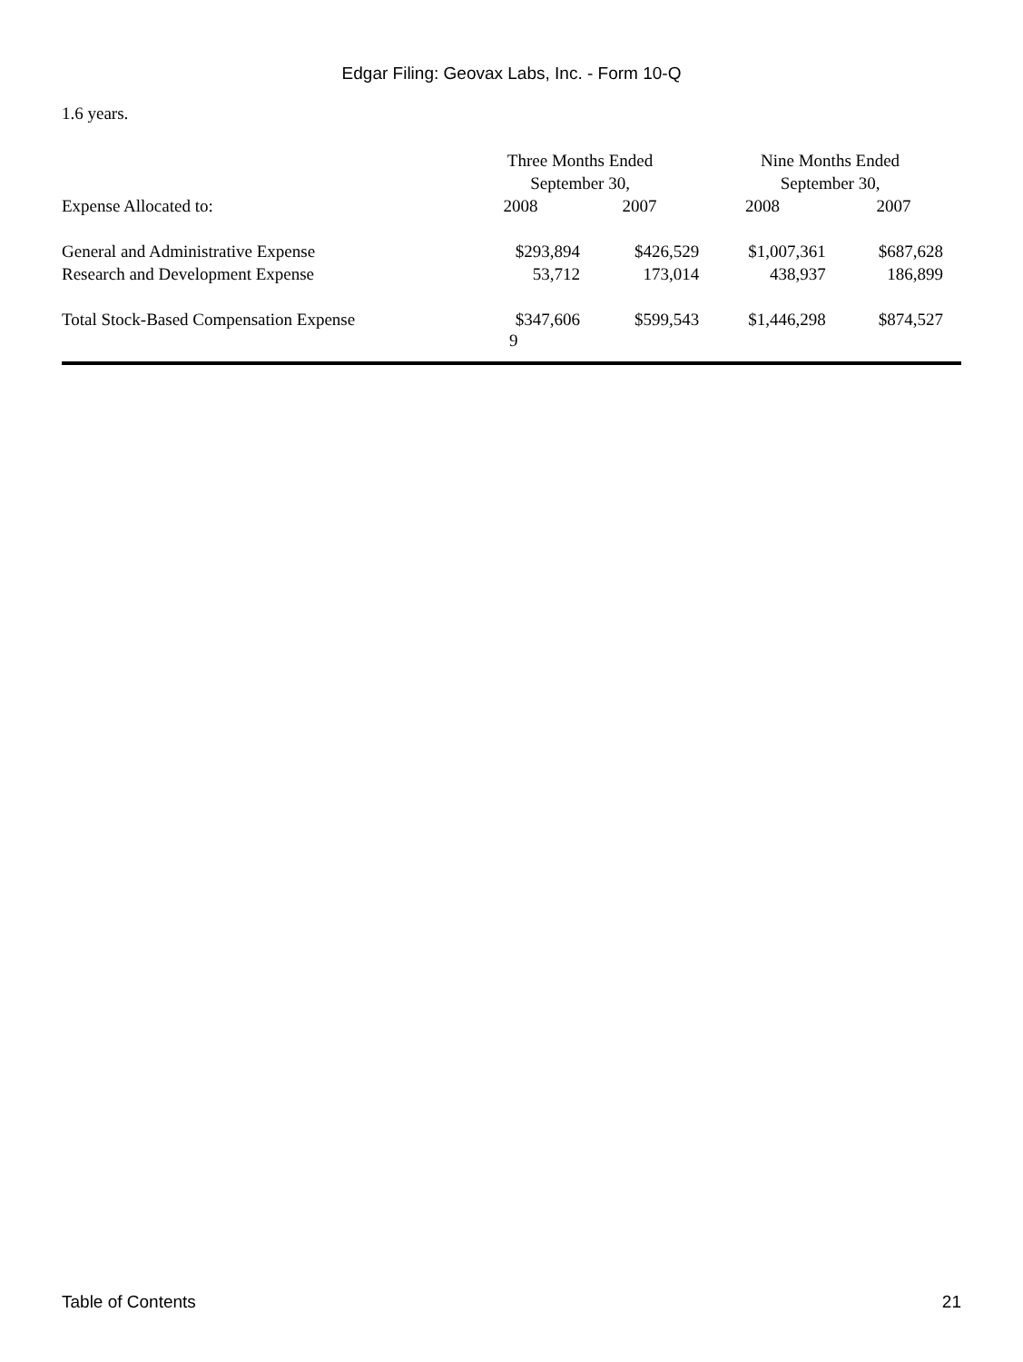Edgar Filing: Geovax Labs, Inc. - Form 10-Q
1.6 years.
| | Three Months Ended September 30, | | Nine Months Ended September 30, | |
| --- | --- | --- | --- | --- |
| Expense Allocated to: | 2008 | 2007 | 2008 | 2007 |
| General and Administrative Expense | $293,894 | $426,529 | $1,007,361 | $687,628 |
| Research and Development Expense | 53,712 | 173,014 | 438,937 | 186,899 |
| Total Stock-Based Compensation Expense | $347,606 | $599,543 | $1,446,298 | $874,527 |
9
Table of Contents 21